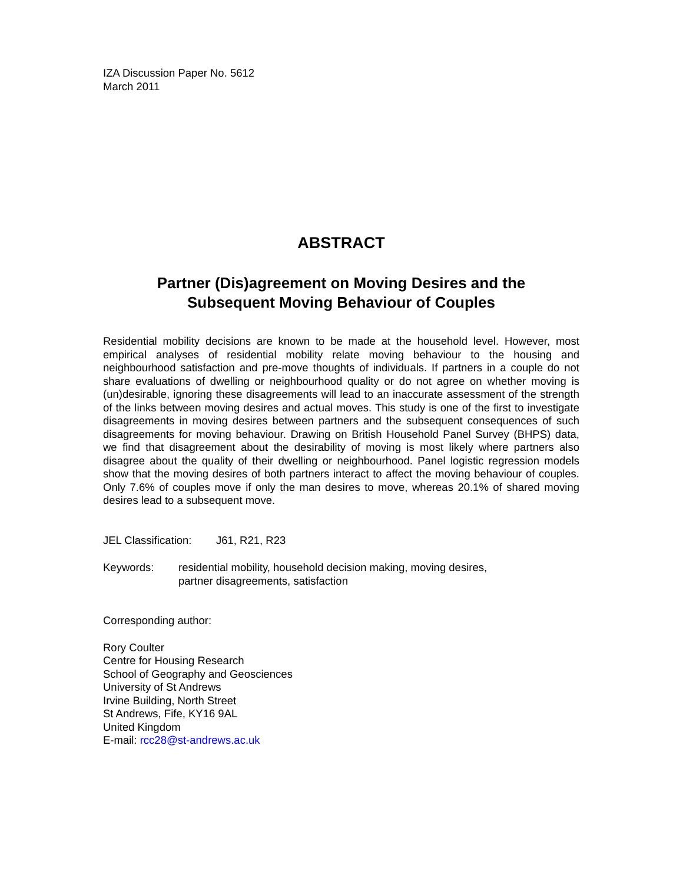IZA Discussion Paper No. 5612
March 2011
ABSTRACT
Partner (Dis)agreement on Moving Desires and the
Subsequent Moving Behaviour of Couples
Residential mobility decisions are known to be made at the household level. However, most empirical analyses of residential mobility relate moving behaviour to the housing and neighbourhood satisfaction and pre-move thoughts of individuals. If partners in a couple do not share evaluations of dwelling or neighbourhood quality or do not agree on whether moving is (un)desirable, ignoring these disagreements will lead to an inaccurate assessment of the strength of the links between moving desires and actual moves. This study is one of the first to investigate disagreements in moving desires between partners and the subsequent consequences of such disagreements for moving behaviour. Drawing on British Household Panel Survey (BHPS) data, we find that disagreement about the desirability of moving is most likely where partners also disagree about the quality of their dwelling or neighbourhood. Panel logistic regression models show that the moving desires of both partners interact to affect the moving behaviour of couples. Only 7.6% of couples move if only the man desires to move, whereas 20.1% of shared moving desires lead to a subsequent move.
JEL Classification: J61, R21, R23
Keywords: residential mobility, household decision making, moving desires,
partner disagreements, satisfaction
Corresponding author:
Rory Coulter
Centre for Housing Research
School of Geography and Geosciences
University of St Andrews
Irvine Building, North Street
St Andrews, Fife, KY16 9AL
United Kingdom
E-mail: rcc28@st-andrews.ac.uk